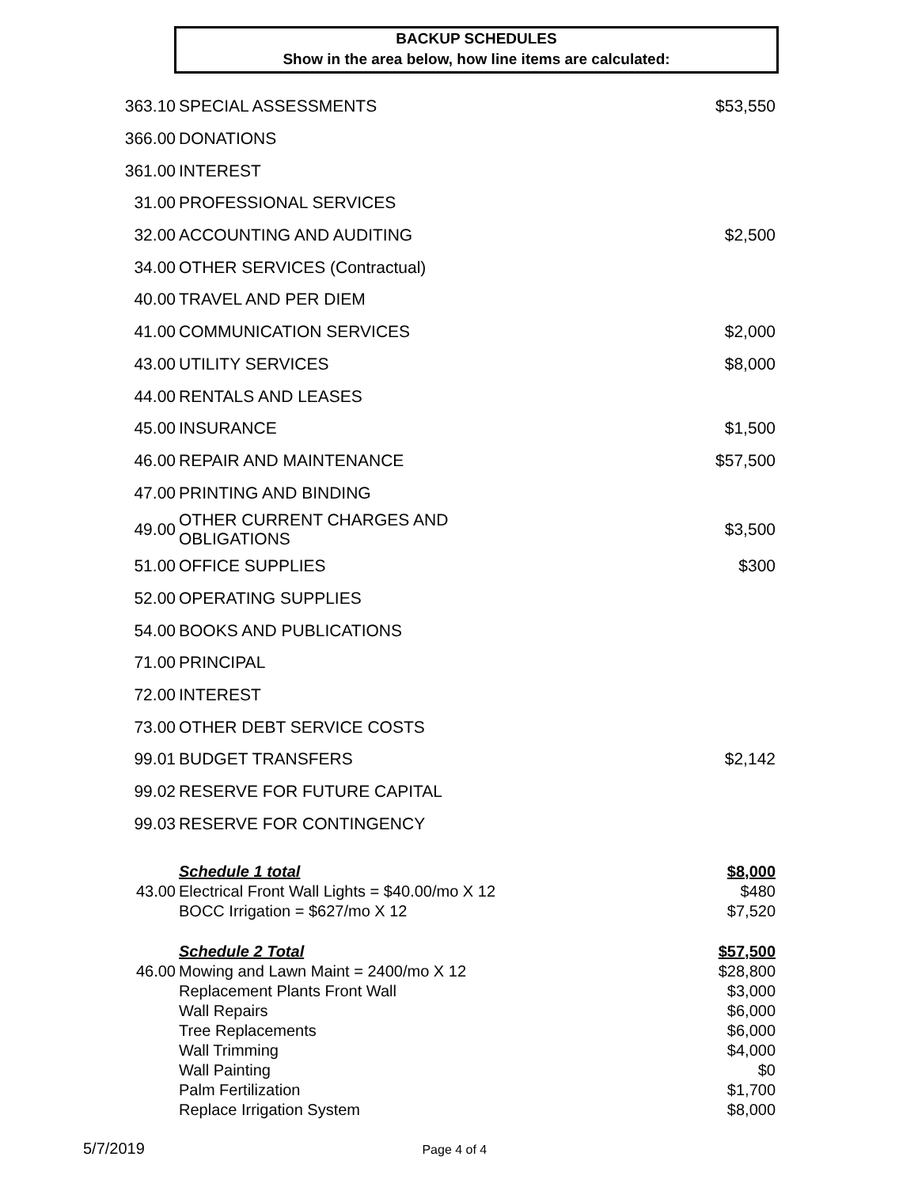BACKUP SCHEDULES
Show in the area below, how line items are calculated:
| 363.10 | SPECIAL ASSESSMENTS | $53,550 |
| 366.00 | DONATIONS | |
| 361.00 | INTEREST | |
| 31.00 | PROFESSIONAL SERVICES | |
| 32.00 | ACCOUNTING AND AUDITING | $2,500 |
| 34.00 | OTHER SERVICES (Contractual) | |
| 40.00 | TRAVEL AND PER DIEM | |
| 41.00 | COMMUNICATION SERVICES | $2,000 |
| 43.00 | UTILITY SERVICES | $8,000 |
| 44.00 | RENTALS AND LEASES | |
| 45.00 | INSURANCE | $1,500 |
| 46.00 | REPAIR AND MAINTENANCE | $57,500 |
| 47.00 | PRINTING AND BINDING | |
| 49.00 | OTHER CURRENT CHARGES AND OBLIGATIONS | $3,500 |
| 51.00 | OFFICE SUPPLIES | $300 |
| 52.00 | OPERATING SUPPLIES | |
| 54.00 | BOOKS AND PUBLICATIONS | |
| 71.00 | PRINCIPAL | |
| 72.00 | INTEREST | |
| 73.00 | OTHER DEBT SERVICE COSTS | |
| 99.01 | BUDGET TRANSFERS | $2,142 |
| 99.02 | RESERVE FOR FUTURE CAPITAL | |
| 99.03 | RESERVE FOR CONTINGENCY | |
| | Schedule 1 total | $8,000 |
| 43.00 | Electrical Front Wall Lights = $40.00/mo X 12 | $480 |
| | BOCC Irrigation = $627/mo X 12 | $7,520 |
| | Schedule 2 Total | $57,500 |
| 46.00 | Mowing and Lawn Maint = 2400/mo X 12 | $28,800 |
| | Replacement Plants Front Wall | $3,000 |
| | Wall Repairs | $6,000 |
| | Tree Replacements | $6,000 |
| | Wall Trimming | $4,000 |
| | Wall Painting | $0 |
| | Palm Fertilization | $1,700 |
| | Replace Irrigation System | $8,000 |
5/7/2019 Page 4 of 4